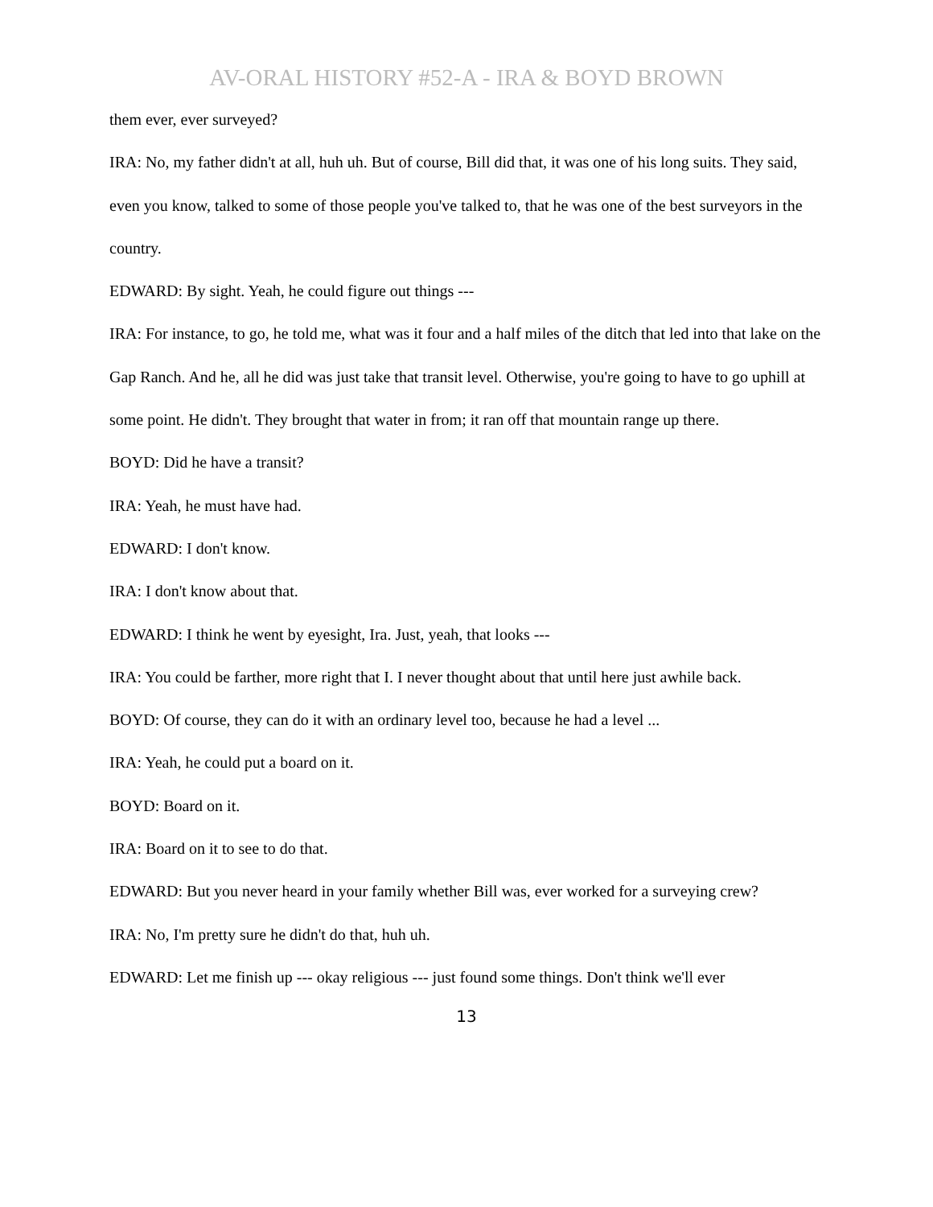AV-ORAL HISTORY #52-A - IRA & BOYD BROWN
them ever, ever surveyed?
IRA: No, my father didn't at all, huh uh. But of course, Bill did that, it was one of his long suits. They said, even you know, talked to some of those people you've talked to, that he was one of the best surveyors in the country.
EDWARD: By sight. Yeah, he could figure out things ---
IRA: For instance, to go, he told me, what was it four and a half miles of the ditch that led into that lake on the Gap Ranch. And he, all he did was just take that transit level. Otherwise, you're going to have to go uphill at some point. He didn't. They brought that water in from; it ran off that mountain range up there.
BOYD: Did he have a transit?
IRA: Yeah, he must have had.
EDWARD: I don't know.
IRA: I don't know about that.
EDWARD: I think he went by eyesight, Ira. Just, yeah, that looks ---
IRA: You could be farther, more right that I. I never thought about that until here just awhile back.
BOYD: Of course, they can do it with an ordinary level too, because he had a level ...
IRA: Yeah, he could put a board on it.
BOYD: Board on it.
IRA: Board on it to see to do that.
EDWARD: But you never heard in your family whether Bill was, ever worked for a surveying crew?
IRA: No, I'm pretty sure he didn't do that, huh uh.
EDWARD: Let me finish up --- okay religious --- just found some things. Don't think we'll ever
13